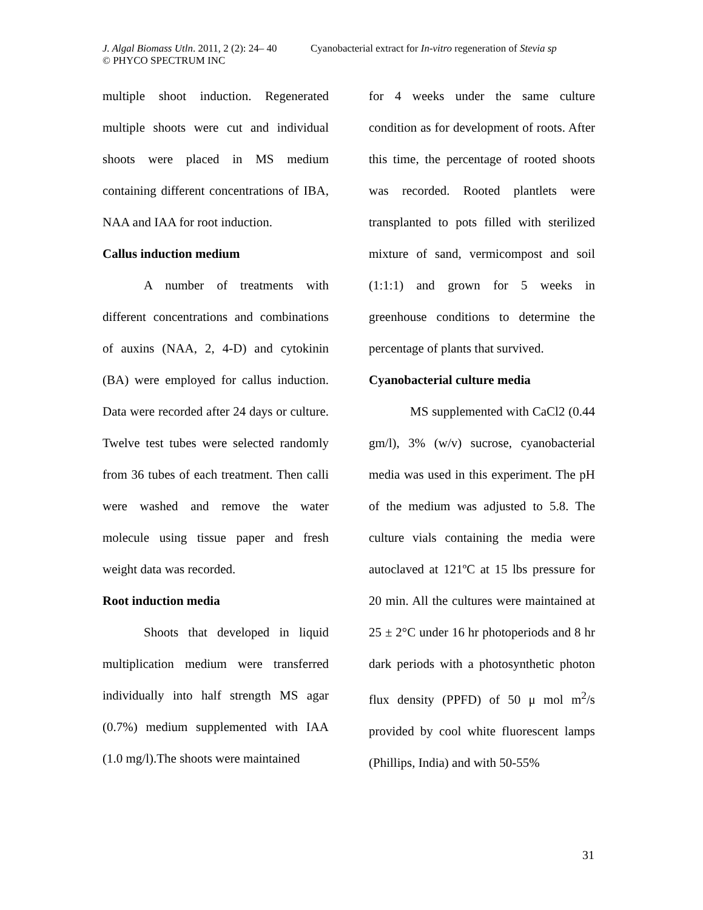J. Algal Biomass Utln. 2011, 2 (2): 24– 40 Cyanobacterial extract for In-vitro regeneration of Stevia sp
© PHYCO SPECTRUM INC
multiple shoot induction. Regenerated multiple shoots were cut and individual shoots were placed in MS medium containing different concentrations of IBA, NAA and IAA for root induction.
Callus induction medium
A number of treatments with different concentrations and combinations of auxins (NAA, 2, 4-D) and cytokinin (BA) were employed for callus induction. Data were recorded after 24 days or culture. Twelve test tubes were selected randomly from 36 tubes of each treatment. Then calli were washed and remove the water molecule using tissue paper and fresh weight data was recorded.
Root induction media
Shoots that developed in liquid multiplication medium were transferred individually into half strength MS agar (0.7%) medium supplemented with IAA (1.0 mg/l).The shoots were maintained
for 4 weeks under the same culture condition as for development of roots. After this time, the percentage of rooted shoots was recorded. Rooted plantlets were transplanted to pots filled with sterilized mixture of sand, vermicompost and soil (1:1:1) and grown for 5 weeks in greenhouse conditions to determine the percentage of plants that survived.
Cyanobacterial culture media
MS supplemented with CaCl2 (0.44 gm/l), 3% (w/v) sucrose, cyanobacterial media was used in this experiment. The pH of the medium was adjusted to 5.8. The culture vials containing the media were autoclaved at 121ºC at 15 lbs pressure for 20 min. All the cultures were maintained at 25 ± 2°C under 16 hr photoperiods and 8 hr dark periods with a photosynthetic photon flux density (PPFD) of 50 μ mol m<sup>2</sup>/s provided by cool white fluorescent lamps (Phillips, India) and with 50-55%
31